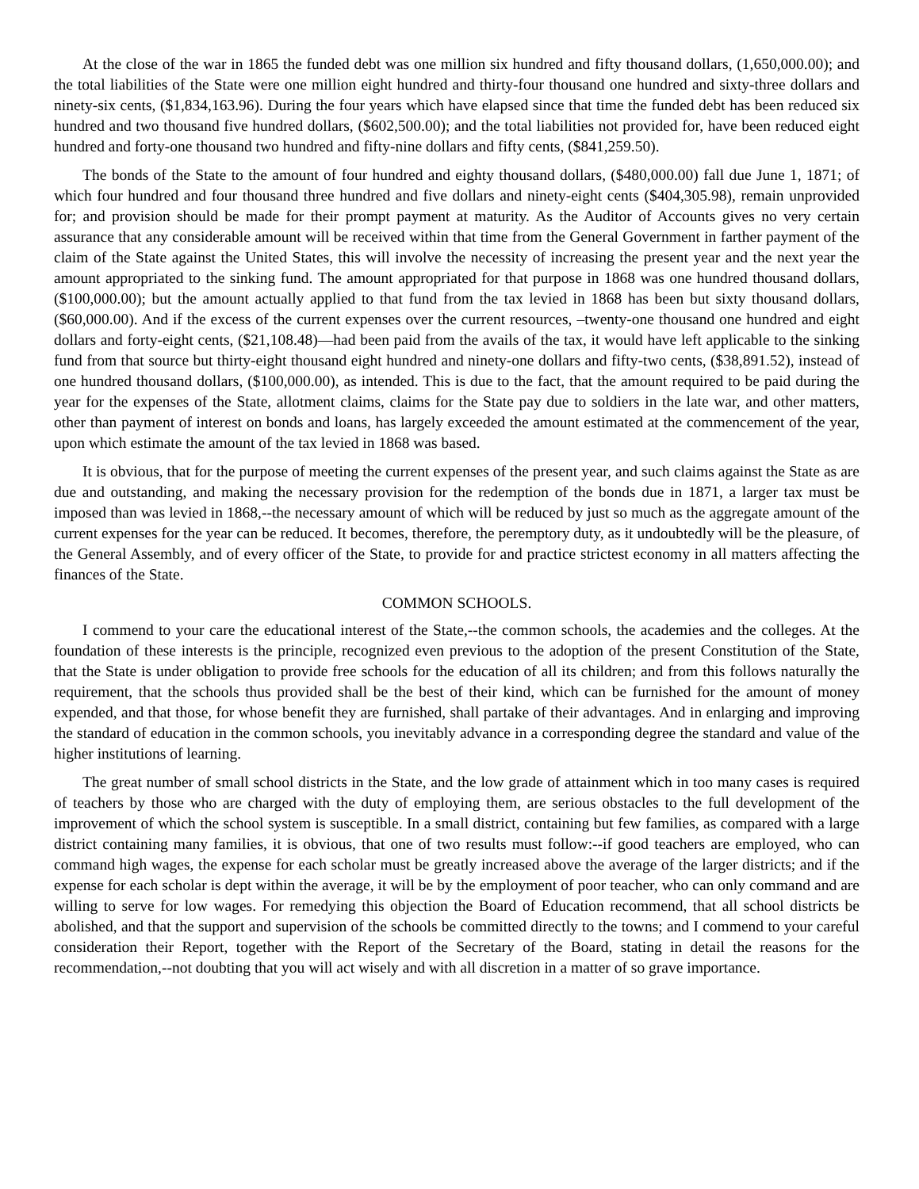At the close of the war in 1865 the funded debt was one million six hundred and fifty thousand dollars, (1,650,000.00); and the total liabilities of the State were one million eight hundred and thirty-four thousand one hundred and sixty-three dollars and ninety-six cents, ($1,834,163.96). During the four years which have elapsed since that time the funded debt has been reduced six hundred and two thousand five hundred dollars, ($602,500.00); and the total liabilities not provided for, have been reduced eight hundred and forty-one thousand two hundred and fifty-nine dollars and fifty cents, ($841,259.50).
The bonds of the State to the amount of four hundred and eighty thousand dollars, ($480,000.00) fall due June 1, 1871; of which four hundred and four thousand three hundred and five dollars and ninety-eight cents ($404,305.98), remain unprovided for; and provision should be made for their prompt payment at maturity. As the Auditor of Accounts gives no very certain assurance that any considerable amount will be received within that time from the General Government in farther payment of the claim of the State against the United States, this will involve the necessity of increasing the present year and the next year the amount appropriated to the sinking fund. The amount appropriated for that purpose in 1868 was one hundred thousand dollars, ($100,000.00); but the amount actually applied to that fund from the tax levied in 1868 has been but sixty thousand dollars, ($60,000.00). And if the excess of the current expenses over the current resources, –twenty-one thousand one hundred and eight dollars and forty-eight cents, ($21,108.48)—had been paid from the avails of the tax, it would have left applicable to the sinking fund from that source but thirty-eight thousand eight hundred and ninety-one dollars and fifty-two cents, ($38,891.52), instead of one hundred thousand dollars, ($100,000.00), as intended. This is due to the fact, that the amount required to be paid during the year for the expenses of the State, allotment claims, claims for the State pay due to soldiers in the late war, and other matters, other than payment of interest on bonds and loans, has largely exceeded the amount estimated at the commencement of the year, upon which estimate the amount of the tax levied in 1868 was based.
It is obvious, that for the purpose of meeting the current expenses of the present year, and such claims against the State as are due and outstanding, and making the necessary provision for the redemption of the bonds due in 1871, a larger tax must be imposed than was levied in 1868,--the necessary amount of which will be reduced by just so much as the aggregate amount of the current expenses for the year can be reduced. It becomes, therefore, the peremptory duty, as it undoubtedly will be the pleasure, of the General Assembly, and of every officer of the State, to provide for and practice strictest economy in all matters affecting the finances of the State.
COMMON SCHOOLS.
I commend to your care the educational interest of the State,--the common schools, the academies and the colleges. At the foundation of these interests is the principle, recognized even previous to the adoption of the present Constitution of the State, that the State is under obligation to provide free schools for the education of all its children; and from this follows naturally the requirement, that the schools thus provided shall be the best of their kind, which can be furnished for the amount of money expended, and that those, for whose benefit they are furnished, shall partake of their advantages. And in enlarging and improving the standard of education in the common schools, you inevitably advance in a corresponding degree the standard and value of the higher institutions of learning.
The great number of small school districts in the State, and the low grade of attainment which in too many cases is required of teachers by those who are charged with the duty of employing them, are serious obstacles to the full development of the improvement of which the school system is susceptible. In a small district, containing but few families, as compared with a large district containing many families, it is obvious, that one of two results must follow:--if good teachers are employed, who can command high wages, the expense for each scholar must be greatly increased above the average of the larger districts; and if the expense for each scholar is dept within the average, it will be by the employment of poor teacher, who can only command and are willing to serve for low wages. For remedying this objection the Board of Education recommend, that all school districts be abolished, and that the support and supervision of the schools be committed directly to the towns; and I commend to your careful consideration their Report, together with the Report of the Secretary of the Board, stating in detail the reasons for the recommendation,--not doubting that you will act wisely and with all discretion in a matter of so grave importance.